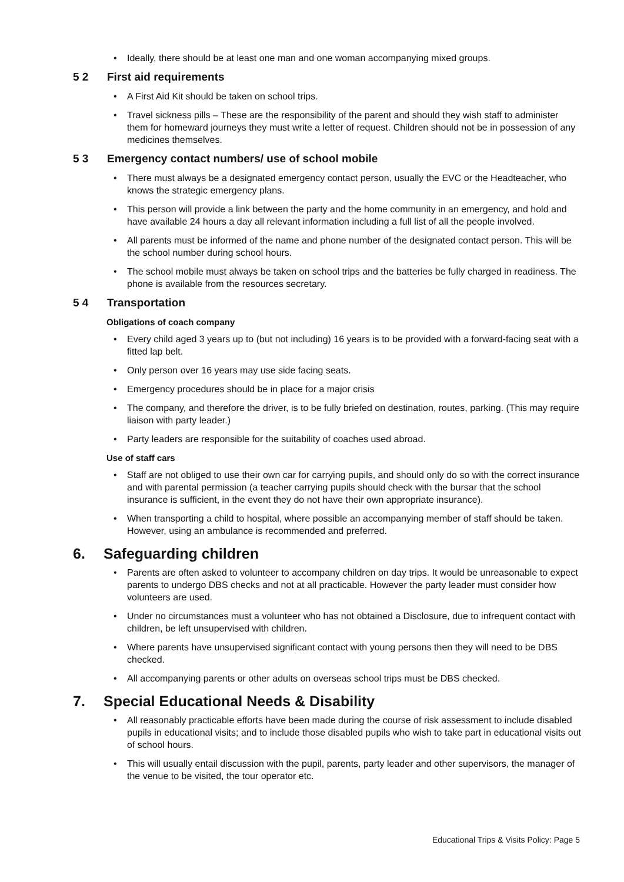• Ideally, there should be at least one man and one woman accompanying mixed groups.
5 2 First aid requirements
• A First Aid Kit should be taken on school trips.
• Travel sickness pills – These are the responsibility of the parent and should they wish staff to administer them for homeward journeys they must write a letter of request. Children should not be in possession of any medicines themselves.
5 3 Emergency contact numbers/ use of school mobile
• There must always be a designated emergency contact person, usually the EVC or the Headteacher, who knows the strategic emergency plans.
• This person will provide a link between the party and the home community in an emergency, and hold and have available 24 hours a day all relevant information including a full list of all the people involved.
• All parents must be informed of the name and phone number of the designated contact person. This will be the school number during school hours.
• The school mobile must always be taken on school trips and the batteries be fully charged in readiness. The phone is available from the resources secretary.
5 4 Transportation
Obligations of coach company
• Every child aged 3 years up to (but not including) 16 years is to be provided with a forward-facing seat with a fitted lap belt.
• Only person over 16 years may use side facing seats.
• Emergency procedures should be in place for a major crisis
• The company, and therefore the driver, is to be fully briefed on destination, routes, parking. (This may require liaison with party leader.)
• Party leaders are responsible for the suitability of coaches used abroad.
Use of staff cars
• Staff are not obliged to use their own car for carrying pupils, and should only do so with the correct insurance and with parental permission (a teacher carrying pupils should check with the bursar that the school insurance is sufficient, in the event they do not have their own appropriate insurance).
• When transporting a child to hospital, where possible an accompanying member of staff should be taken. However, using an ambulance is recommended and preferred.
6. Safeguarding children
• Parents are often asked to volunteer to accompany children on day trips. It would be unreasonable to expect parents to undergo DBS checks and not at all practicable. However the party leader must consider how volunteers are used.
• Under no circumstances must a volunteer who has not obtained a Disclosure, due to infrequent contact with children, be left unsupervised with children.
• Where parents have unsupervised significant contact with young persons then they will need to be DBS checked.
• All accompanying parents or other adults on overseas school trips must be DBS checked.
7. Special Educational Needs & Disability
• All reasonably practicable efforts have been made during the course of risk assessment to include disabled pupils in educational visits; and to include those disabled pupils who wish to take part in educational visits out of school hours.
• This will usually entail discussion with the pupil, parents, party leader and other supervisors, the manager of the venue to be visited, the tour operator etc.
Educational Trips & Visits Policy: Page 5